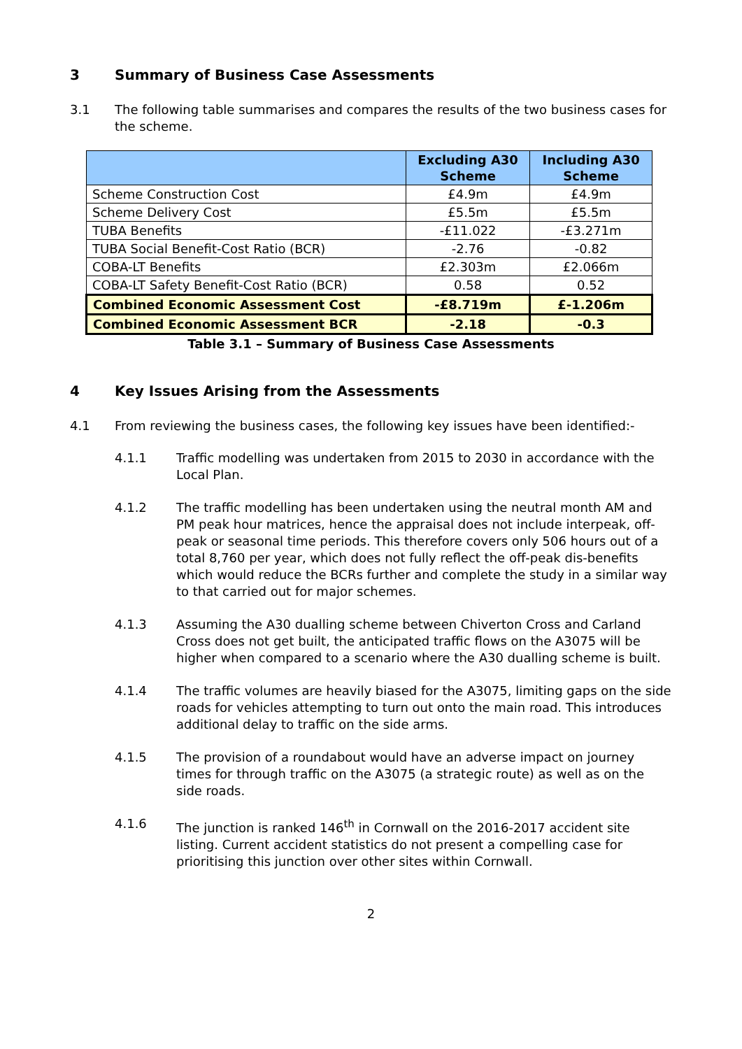3 Summary of Business Case Assessments
3.1 The following table summarises and compares the results of the two business cases for the scheme.
| | Excluding A30 Scheme | Including A30 Scheme |
| --- | --- | --- |
| Scheme Construction Cost | £4.9m | £4.9m |
| Scheme Delivery Cost | £5.5m | £5.5m |
| TUBA Benefits | -£11.022 | -£3.271m |
| TUBA Social Benefit-Cost Ratio (BCR) | -2.76 | -0.82 |
| COBA-LT Benefits | £2.303m | £2.066m |
| COBA-LT Safety Benefit-Cost Ratio (BCR) | 0.58 | 0.52 |
| Combined Economic Assessment Cost | -£8.719m | £-1.206m |
| Combined Economic Assessment BCR | -2.18 | -0.3 |
Table 3.1 – Summary of Business Case Assessments
4 Key Issues Arising from the Assessments
4.1 From reviewing the business cases, the following key issues have been identified:-
4.1.1 Traffic modelling was undertaken from 2015 to 2030 in accordance with the Local Plan.
4.1.2 The traffic modelling has been undertaken using the neutral month AM and PM peak hour matrices, hence the appraisal does not include interpeak, off-peak or seasonal time periods. This therefore covers only 506 hours out of a total 8,760 per year, which does not fully reflect the off-peak dis-benefits which would reduce the BCRs further and complete the study in a similar way to that carried out for major schemes.
4.1.3 Assuming the A30 dualling scheme between Chiverton Cross and Carland Cross does not get built, the anticipated traffic flows on the A3075 will be higher when compared to a scenario where the A30 dualling scheme is built.
4.1.4 The traffic volumes are heavily biased for the A3075, limiting gaps on the side roads for vehicles attempting to turn out onto the main road. This introduces additional delay to traffic on the side arms.
4.1.5 The provision of a roundabout would have an adverse impact on journey times for through traffic on the A3075 (a strategic route) as well as on the side roads.
4.1.6 The junction is ranked 146<sup>th</sup> in Cornwall on the 2016-2017 accident site listing. Current accident statistics do not present a compelling case for prioritising this junction over other sites within Cornwall.
2